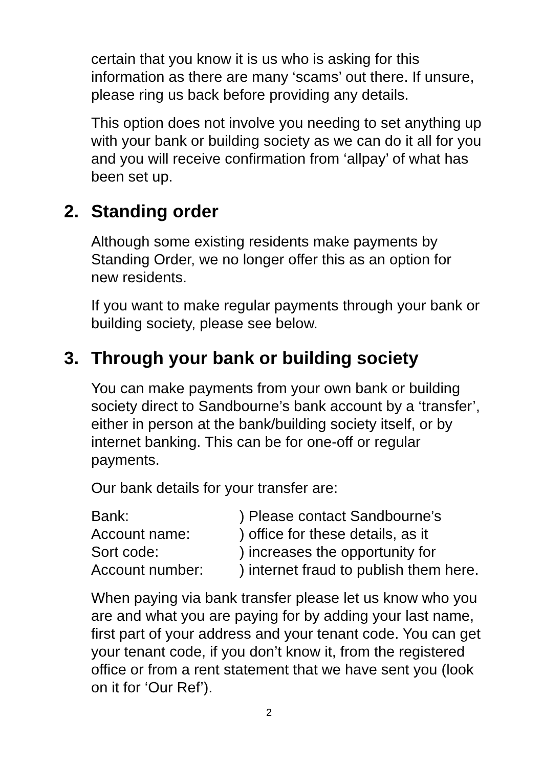certain that you know it is us who is asking for this information as there are many ‘scams’ out there. If unsure, please ring us back before providing any details.
This option does not involve you needing to set anything up with your bank or building society as we can do it all for you and you will receive confirmation from ‘allpay’ of what has been set up.
2. Standing order
Although some existing residents make payments by Standing Order, we no longer offer this as an option for new residents.
If you want to make regular payments through your bank or building society, please see below.
3. Through your bank or building society
You can make payments from your own bank or building society direct to Sandbourne’s bank account by a ‘transfer’, either in person at the bank/building society itself, or by internet banking. This can be for one-off or regular payments.
Our bank details for your transfer are:
| Bank: | ) Please contact Sandbourne’s |
| Account name: | ) office for these details, as it |
| Sort code: | ) increases the opportunity for |
| Account number: | ) internet fraud to publish them here. |
When paying via bank transfer please let us know who you are and what you are paying for by adding your last name, first part of your address and your tenant code. You can get your tenant code, if you don’t know it, from the registered office or from a rent statement that we have sent you (look on it for ‘Our Ref’).
2